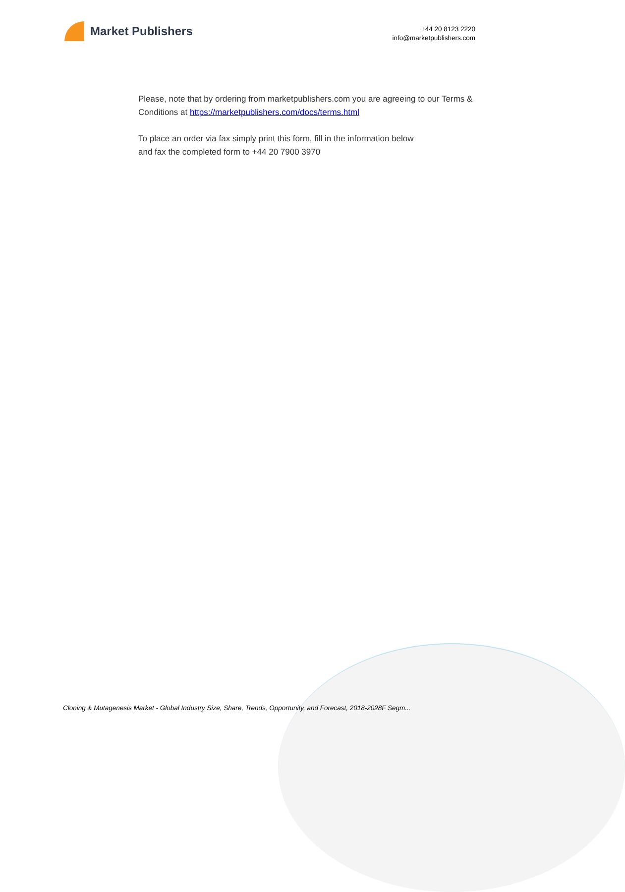Market Publishers
+44 20 8123 2220
info@marketpublishers.com
Please, note that by ordering from marketpublishers.com you are agreeing to our Terms & Conditions at https://marketpublishers.com/docs/terms.html
To place an order via fax simply print this form, fill in the information below
and fax the completed form to +44 20 7900 3970
Cloning & Mutagenesis Market - Global Industry Size, Share, Trends, Opportunity, and Forecast, 2018-2028F Segm...